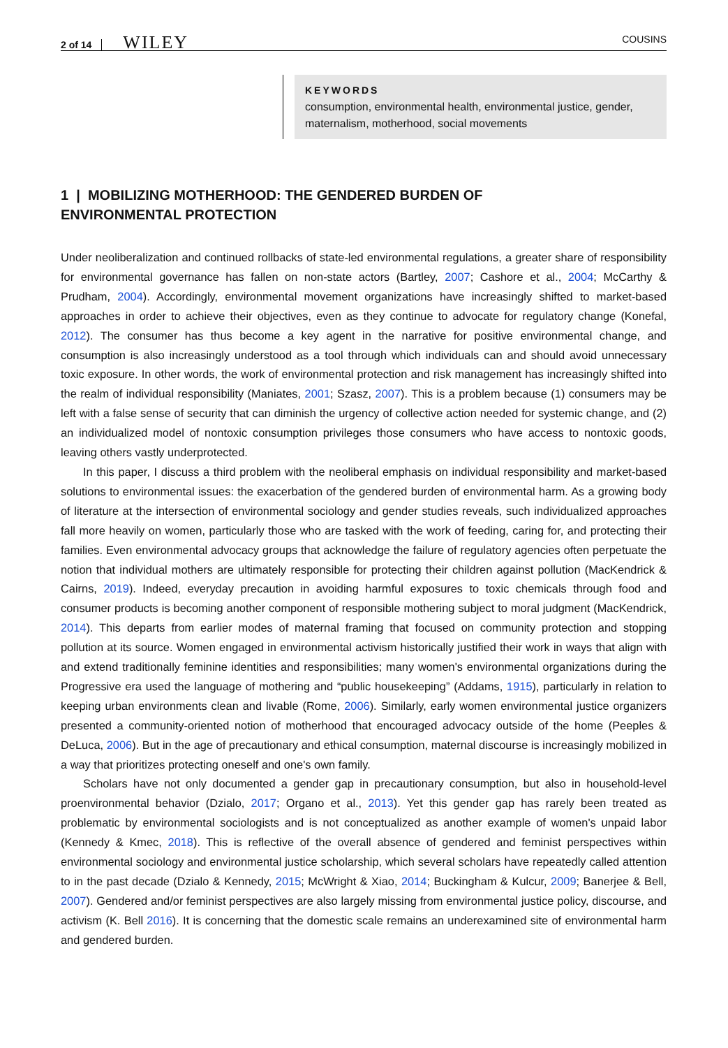2 of 14 WILEY COUSINS
KEYWORDS
consumption, environmental health, environmental justice, gender, maternalism, motherhood, social movements
1 | MOBILIZING MOTHERHOOD: THE GENDERED BURDEN OF
ENVIRONMENTAL PROTECTION
Under neoliberalization and continued rollbacks of state-led environmental regulations, a greater share of responsibility for environmental governance has fallen on non-state actors (Bartley, 2007; Cashore et al., 2004; McCarthy & Prudham, 2004). Accordingly, environmental movement organizations have increasingly shifted to market-based approaches in order to achieve their objectives, even as they continue to advocate for regulatory change (Konefal, 2012). The consumer has thus become a key agent in the narrative for positive environmental change, and consumption is also increasingly understood as a tool through which individuals can and should avoid unnecessary toxic exposure. In other words, the work of environmental protection and risk management has increasingly shifted into the realm of individual responsibility (Maniates, 2001; Szasz, 2007). This is a problem because (1) consumers may be left with a false sense of security that can diminish the urgency of collective action needed for systemic change, and (2) an individualized model of nontoxic consumption privileges those consumers who have access to nontoxic goods, leaving others vastly underprotected.
In this paper, I discuss a third problem with the neoliberal emphasis on individual responsibility and market-based solutions to environmental issues: the exacerbation of the gendered burden of environmental harm. As a growing body of literature at the intersection of environmental sociology and gender studies reveals, such individualized approaches fall more heavily on women, particularly those who are tasked with the work of feeding, caring for, and protecting their families. Even environmental advocacy groups that acknowledge the failure of regulatory agencies often perpetuate the notion that individual mothers are ultimately responsible for protecting their children against pollution (MacKendrick & Cairns, 2019). Indeed, everyday precaution in avoiding harmful exposures to toxic chemicals through food and consumer products is becoming another component of responsible mothering subject to moral judgment (MacKendrick, 2014). This departs from earlier modes of maternal framing that focused on community protection and stopping pollution at its source. Women engaged in environmental activism historically justified their work in ways that align with and extend traditionally feminine identities and responsibilities; many women's environmental organizations during the Progressive era used the language of mothering and “public housekeeping” (Addams, 1915), particularly in relation to keeping urban environments clean and livable (Rome, 2006). Similarly, early women environmental justice organizers presented a community-oriented notion of motherhood that encouraged advocacy outside of the home (Peeples & DeLuca, 2006). But in the age of precautionary and ethical consumption, maternal discourse is increasingly mobilized in a way that prioritizes protecting oneself and one's own family.
Scholars have not only documented a gender gap in precautionary consumption, but also in household-level proenvironmental behavior (Dzialo, 2017; Organo et al., 2013). Yet this gender gap has rarely been treated as problematic by environmental sociologists and is not conceptualized as another example of women's unpaid labor (Kennedy & Kmec, 2018). This is reflective of the overall absence of gendered and feminist perspectives within environmental sociology and environmental justice scholarship, which several scholars have repeatedly called attention to in the past decade (Dzialo & Kennedy, 2015; McWright & Xiao, 2014; Buckingham & Kulcur, 2009; Banerjee & Bell, 2007). Gendered and/or feminist perspectives are also largely missing from environmental justice policy, discourse, and activism (K. Bell 2016). It is concerning that the domestic scale remains an underexamined site of environmental harm and gendered burden.